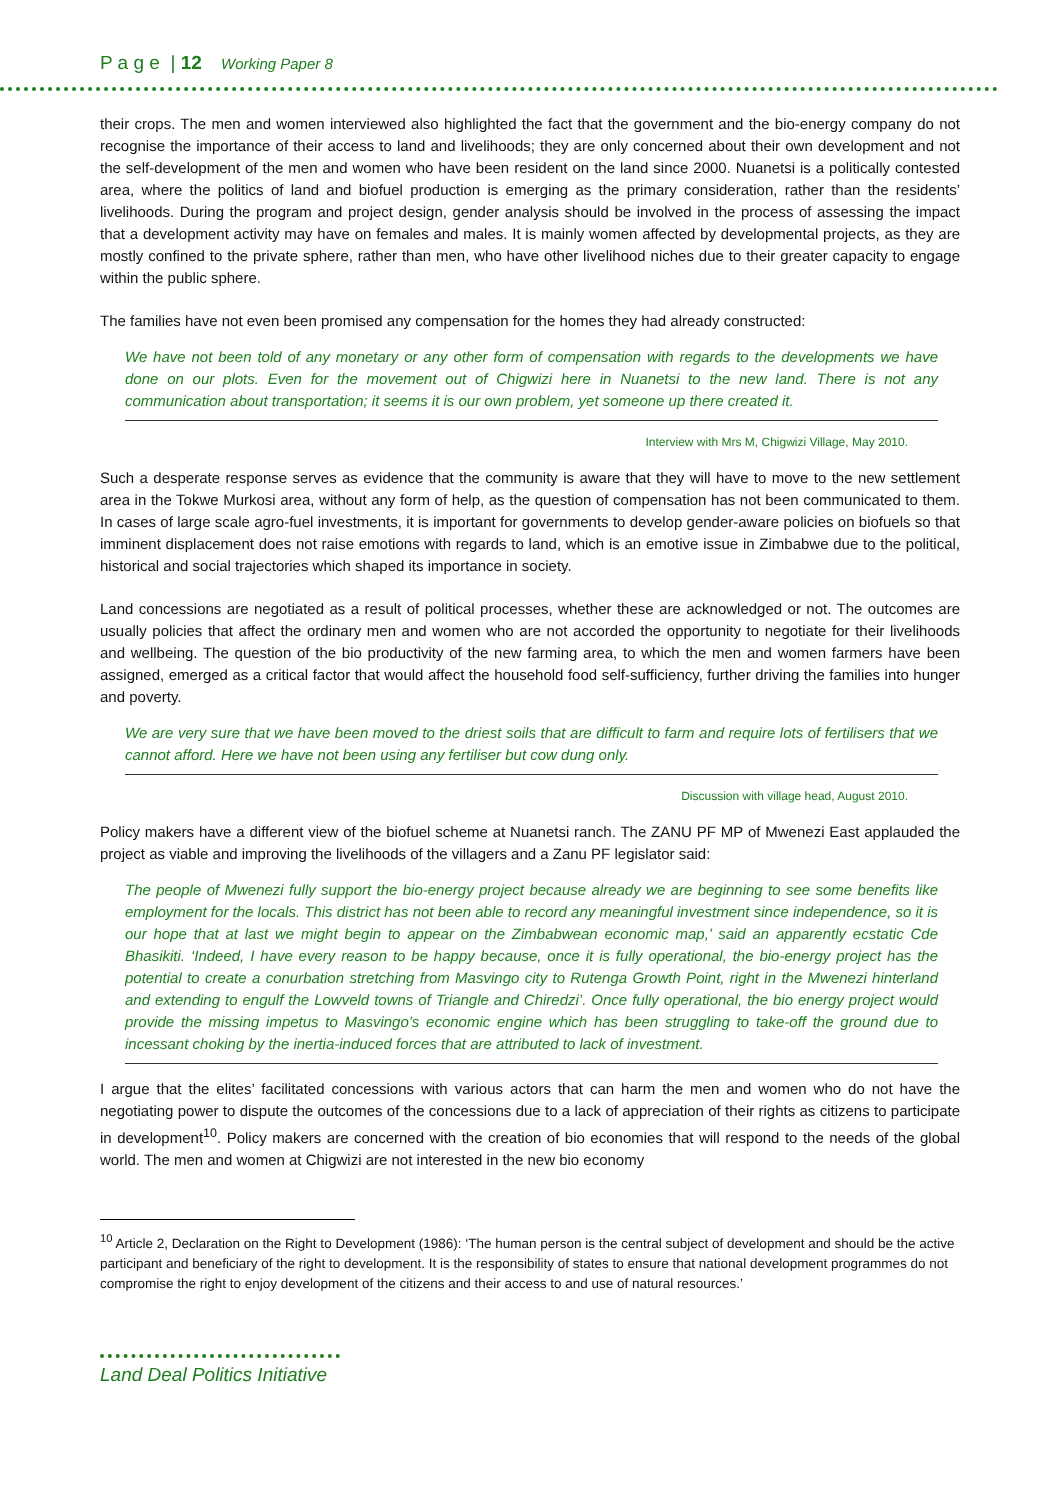P a g e | 12 Working Paper 8
their crops. The men and women interviewed also highlighted the fact that the government and the bio-energy company do not recognise the importance of their access to land and livelihoods; they are only concerned about their own development and not the self-development of the men and women who have been resident on the land since 2000. Nuanetsi is a politically contested area, where the politics of land and biofuel production is emerging as the primary consideration, rather than the residents’ livelihoods. During the program and project design, gender analysis should be involved in the process of assessing the impact that a development activity may have on females and males. It is mainly women affected by developmental projects, as they are mostly confined to the private sphere, rather than men, who have other livelihood niches due to their greater capacity to engage within the public sphere.
The families have not even been promised any compensation for the homes they had already constructed:
We have not been told of any monetary or any other form of compensation with regards to the developments we have done on our plots. Even for the movement out of Chigwizi here in Nuanetsi to the new land. There is not any communication about transportation; it seems it is our own problem, yet someone up there created it.
Interview with Mrs M, Chigwizi Village, May 2010.
Such a desperate response serves as evidence that the community is aware that they will have to move to the new settlement area in the Tokwe Murkosi area, without any form of help, as the question of compensation has not been communicated to them. In cases of large scale agro-fuel investments, it is important for governments to develop gender-aware policies on biofuels so that imminent displacement does not raise emotions with regards to land, which is an emotive issue in Zimbabwe due to the political, historical and social trajectories which shaped its importance in society.
Land concessions are negotiated as a result of political processes, whether these are acknowledged or not. The outcomes are usually policies that affect the ordinary men and women who are not accorded the opportunity to negotiate for their livelihoods and wellbeing. The question of the bio productivity of the new farming area, to which the men and women farmers have been assigned, emerged as a critical factor that would affect the household food self-sufficiency, further driving the families into hunger and poverty.
We are very sure that we have been moved to the driest soils that are difficult to farm and require lots of fertilisers that we cannot afford. Here we have not been using any fertiliser but cow dung only.
Discussion with village head, August 2010.
Policy makers have a different view of the biofuel scheme at Nuanetsi ranch. The ZANU PF MP of Mwenezi East applauded the project as viable and improving the livelihoods of the villagers and a Zanu PF legislator said:
The people of Mwenezi fully support the bio-energy project because already we are beginning to see some benefits like employment for the locals. This district has not been able to record any meaningful investment since independence, so it is our hope that at last we might begin to appear on the Zimbabwean economic map,’ said an apparently ecstatic Cde Bhasikiti. ‘Indeed, I have every reason to be happy because, once it is fully operational, the bio-energy project has the potential to create a conurbation stretching from Masvingo city to Rutenga Growth Point, right in the Mwenezi hinterland and extending to engulf the Lowveld towns of Triangle and Chiredzi’. Once fully operational, the bio energy project would provide the missing impetus to Masvingo’s economic engine which has been struggling to take-off the ground due to incessant choking by the inertia-induced forces that are attributed to lack of investment.
I argue that the elites’ facilitated concessions with various actors that can harm the men and women who do not have the negotiating power to dispute the outcomes of the concessions due to a lack of appreciation of their rights as citizens to participate in development<sup>10</sup>. Policy makers are concerned with the creation of bio economies that will respond to the needs of the global world. The men and women at Chigwizi are not interested in the new bio economy
<sup>10</sup> Article 2, Declaration on the Right to Development (1986): ‘The human person is the central subject of development and should be the active participant and beneficiary of the right to development. It is the responsibility of states to ensure that national development programmes do not compromise the right to enjoy development of the citizens and their access to and use of natural resources.’
Land Deal Politics Initiative